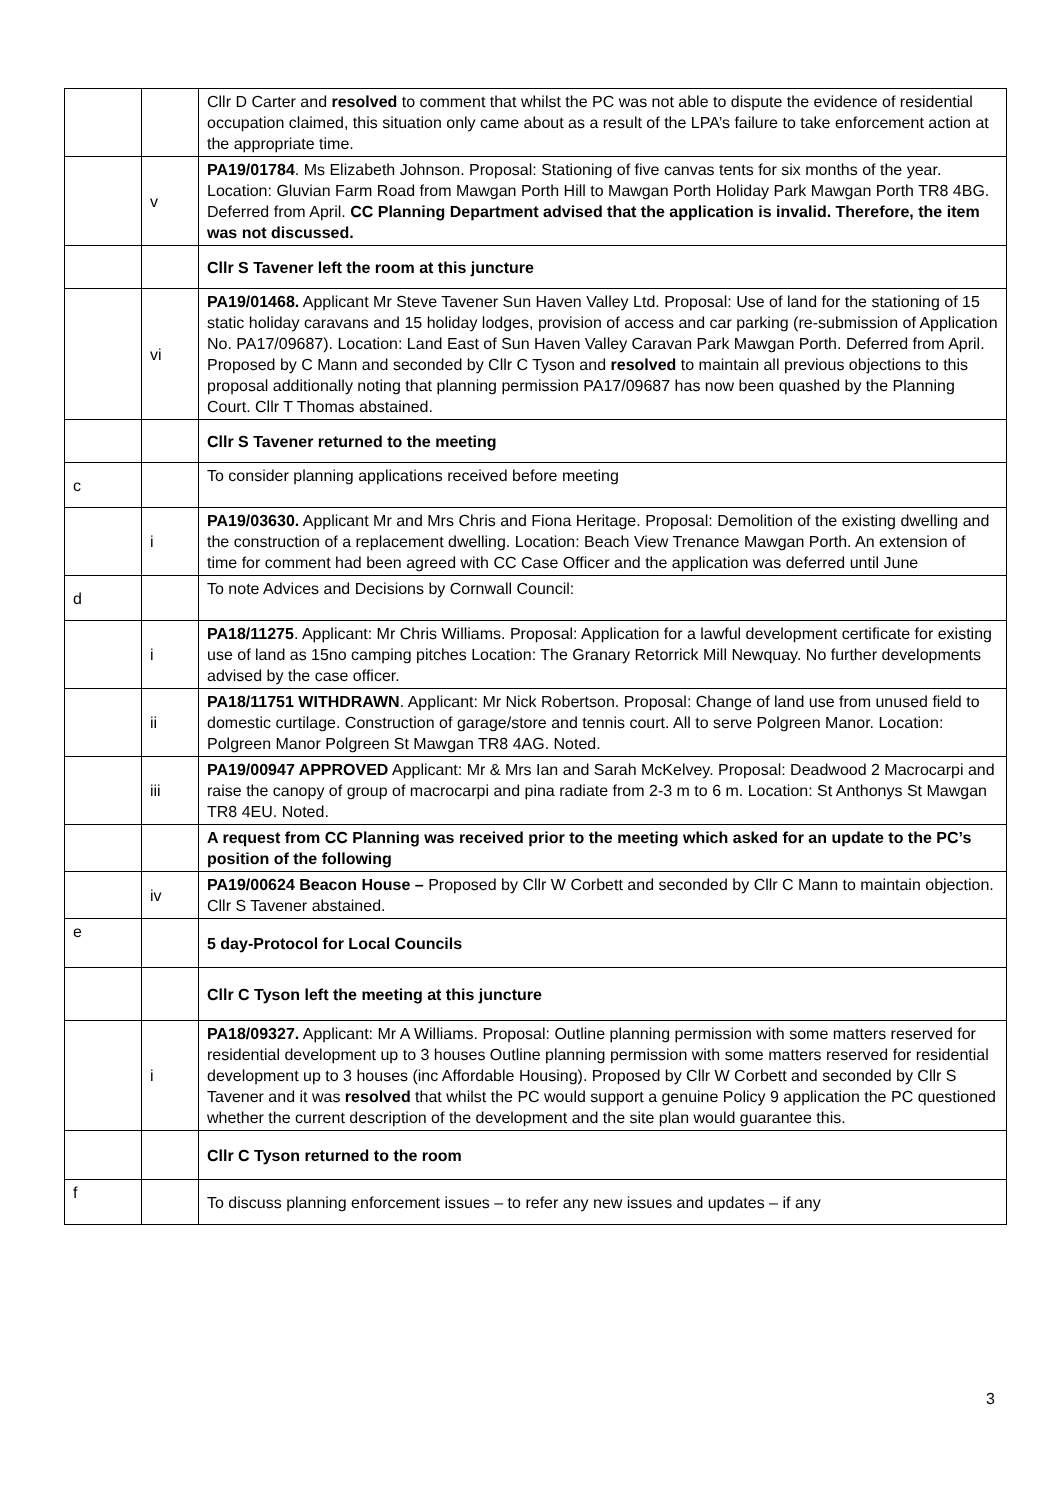| | | Cllr D Carter and resolved to comment that whilst the PC was not able to dispute the evidence of residential occupation claimed, this situation only came about as a result of the LPA’s failure to take enforcement action at the appropriate time. |
| | v | PA19/01784 . Ms Elizabeth Johnson. Proposal: Stationing of five canvas tents for six months of the year. Location: Gluvian Farm Road from Mawgan Porth Hill to Mawgan Porth Holiday Park Mawgan Porth TR8 4BG. Deferred from April. CC Planning Department advised that the application is invalid. Therefore, the item was not discussed. |
| | | Cllr S Tavener left the room at this juncture |
| | vi | PA19/01468. Applicant Mr Steve Tavener Sun Haven Valley Ltd. Proposal: Use of land for the stationing of 15 static holiday caravans and 15 holiday lodges, provision of access and car parking (re-submission of Application No. PA17/09687). Location: Land East of Sun Haven Valley Caravan Park Mawgan Porth. Deferred from April. Proposed by C Mann and seconded by Cllr C Tyson and resolved to maintain all previous objections to this proposal additionally noting that planning permission PA17/09687 has now been quashed by the Planning Court. Cllr T Thomas abstained. |
| | | Cllr S Tavener returned to the meeting |
| c | | To consider planning applications received before meeting |
| | i | PA19/03630. Applicant Mr and Mrs Chris and Fiona Heritage. Proposal: Demolition of the existing dwelling and the construction of a replacement dwelling. Location: Beach View Trenance Mawgan Porth. An extension of time for comment had been agreed with CC Case Officer and the application was deferred until June |
| d | | To note Advices and Decisions by Cornwall Council: |
| | i | PA18/11275 . Applicant: Mr Chris Williams. Proposal: Application for a lawful development certificate for existing use of land as 15no camping pitches Location: The Granary Retorrick Mill Newquay. No further developments advised by the case officer. |
| | ii | PA18/11751 WITHDRAWN . Applicant: Mr Nick Robertson. Proposal: Change of land use from unused field to domestic curtilage. Construction of garage/store and tennis court. All to serve Polgreen Manor. Location: Polgreen Manor Polgreen St Mawgan TR8 4AG. Noted. |
| | iii | PA19/00947 APPROVED Applicant: Mr & Mrs Ian and Sarah McKelvey. Proposal: Deadwood 2 Macrocarpi and raise the canopy of group of macrocarpi and pina radiate from 2-3 m to 6 m. Location: St Anthonys St Mawgan TR8 4EU. Noted. |
| | | A request from CC Planning was received prior to the meeting which asked for an update to the PC’s position of the following |
| | iv | PA19/00624 Beacon House – Proposed by Cllr W Corbett and seconded by Cllr C Mann to maintain objection. Cllr S Tavener abstained. |
| e | | 5 day-Protocol for Local Councils |
| | | Cllr C Tyson left the meeting at this juncture |
| | i | PA18/09327. Applicant: Mr A Williams. Proposal: Outline planning permission with some matters reserved for residential development up to 3 houses Outline planning permission with some matters reserved for residential development up to 3 houses (inc Affordable Housing). Proposed by Cllr W Corbett and seconded by Cllr S Tavener and it was resolved that whilst the PC would support a genuine Policy 9 application the PC questioned whether the current description of the development and the site plan would guarantee this. |
| | | Cllr C Tyson returned to the room |
| f | | To discuss planning enforcement issues – to refer any new issues and updates – if any |
3